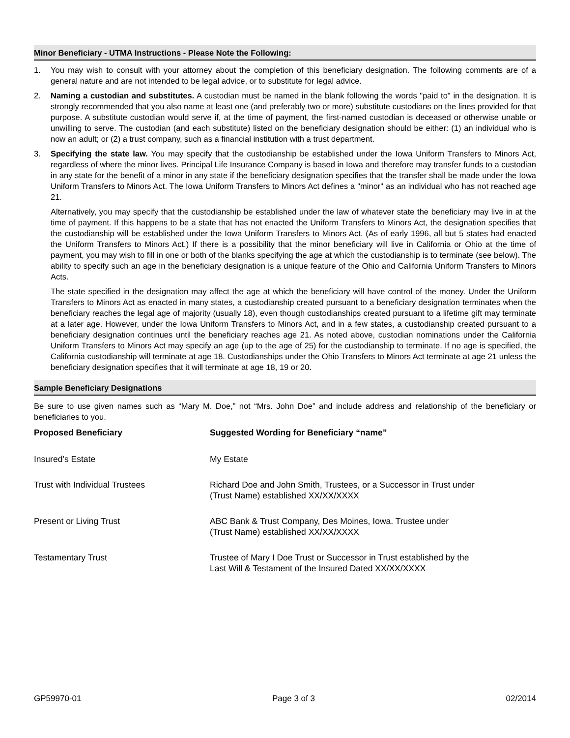Minor Beneficiary - UTMA Instructions - Please Note the Following:
1. You may wish to consult with your attorney about the completion of this beneficiary designation. The following comments are of a general nature and are not intended to be legal advice, or to substitute for legal advice.
2. Naming a custodian and substitutes. A custodian must be named in the blank following the words "paid to" in the designation. It is strongly recommended that you also name at least one (and preferably two or more) substitute custodians on the lines provided for that purpose. A substitute custodian would serve if, at the time of payment, the first-named custodian is deceased or otherwise unable or unwilling to serve. The custodian (and each substitute) listed on the beneficiary designation should be either: (1) an individual who is now an adult; or (2) a trust company, such as a financial institution with a trust department.
3.
Specifying the state law. You may specify that the custodianship be established under the Iowa Uniform Transfers to Minors Act, regardless of where the minor lives. Principal Life Insurance Company is based in Iowa and therefore may transfer funds to a custodian in any state for the benefit of a minor in any state if the beneficiary designation specifies that the transfer shall be made under the Iowa Uniform Transfers to Minors Act. The Iowa Uniform Transfers to Minors Act defines a "minor" as an individual who has not reached age 21.
Alternatively, you may specify that the custodianship be established under the law of whatever state the beneficiary may live in at the time of payment. If this happens to be a state that has not enacted the Uniform Transfers to Minors Act, the designation specifies that the custodianship will be established under the Iowa Uniform Transfers to Minors Act. (As of early 1996, all but 5 states had enacted the Uniform Transfers to Minors Act.) If there is a possibility that the minor beneficiary will live in California or Ohio at the time of payment, you may wish to fill in one or both of the blanks specifying the age at which the custodianship is to terminate (see below). The ability to specify such an age in the beneficiary designation is a unique feature of the Ohio and California Uniform Transfers to Minors Acts.
The state specified in the designation may affect the age at which the beneficiary will have control of the money. Under the Uniform Transfers to Minors Act as enacted in many states, a custodianship created pursuant to a beneficiary designation terminates when the beneficiary reaches the legal age of majority (usually 18), even though custodianships created pursuant to a lifetime gift may terminate at a later age. However, under the Iowa Uniform Transfers to Minors Act, and in a few states, a custodianship created pursuant to a beneficiary designation continues until the beneficiary reaches age 21. As noted above, custodian nominations under the California Uniform Transfers to Minors Act may specify an age (up to the age of 25) for the custodianship to terminate. If no age is specified, the California custodianship will terminate at age 18. Custodianships under the Ohio Transfers to Minors Act terminate at age 21 unless the beneficiary designation specifies that it will terminate at age 18, 19 or 20.
Sample Beneficiary Designations
Be sure to use given names such as “Mary M. Doe,” not “Mrs. John Doe” and include address and relationship of the beneficiary or beneficiaries to you.
| Proposed Beneficiary | Suggested Wording for Beneficiary “name” |
| --- | --- |
| Insured’s Estate | My Estate |
| Trust with Individual Trustees | Richard Doe and John Smith, Trustees, or a Successor in Trust under (Trust Name) established XX/XX/XXXX |
| Present or Living Trust | ABC Bank & Trust Company, Des Moines, Iowa. Trustee under (Trust Name) established XX/XX/XXXX |
| Testamentary Trust | Trustee of Mary I Doe Trust or Successor in Trust established by the Last Will & Testament of the Insured Dated XX/XX/XXXX |
GP59970-01 Page 3 of 3 02/2014